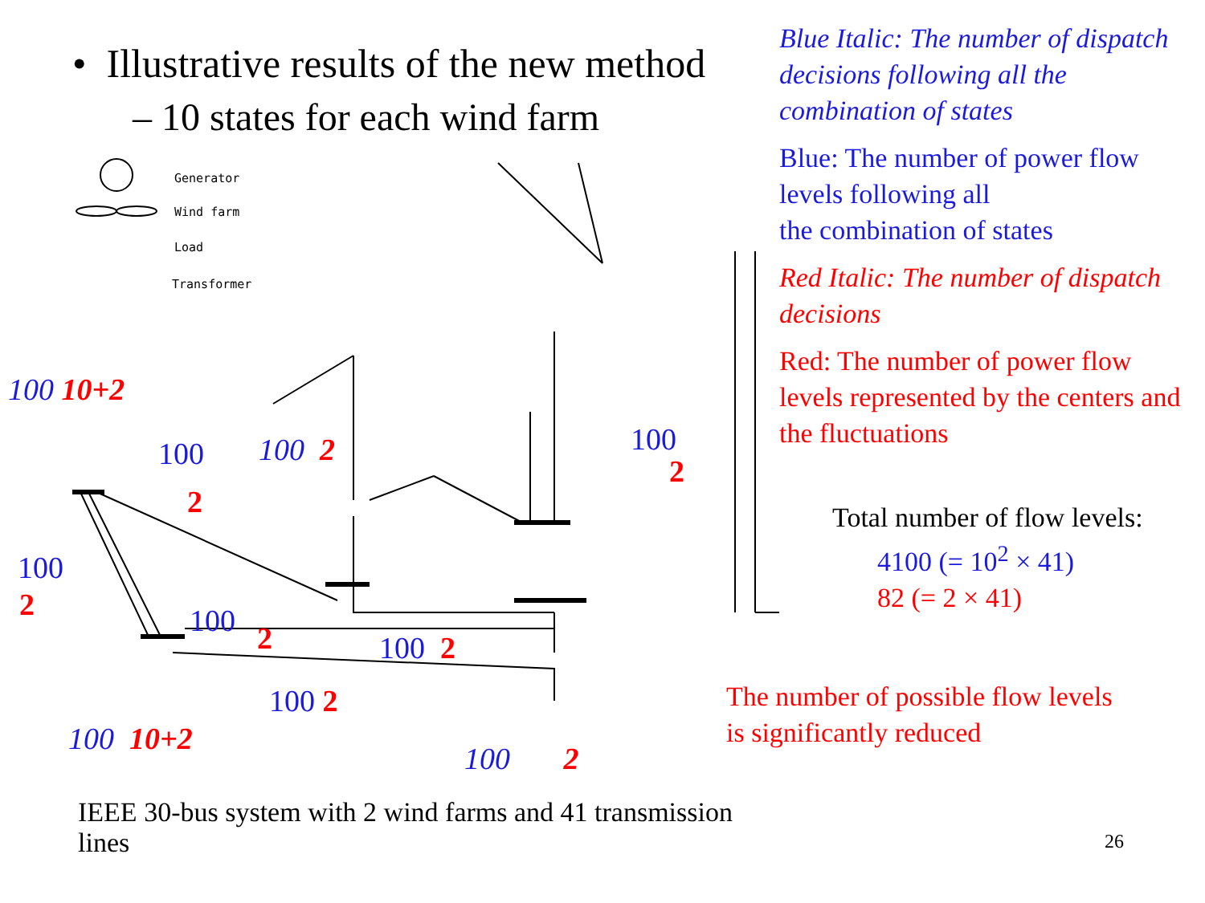• Illustrative results of the new method
– 10 states for each wind farm
Generator
Wind farm
Load
Transformer
100 10+2
100
2
100 2 100
2
100
2 100 2 100 2
100 2
100 10+2
100 2
IEEE 30-bus system with 2 wind farms and 41 transmission lines
Blue Italic: The number of dispatch decisions following all the combination of states
Blue: The number of power flow levels following all
the combination of states
Red Italic: The number of dispatch decisions
Red: The number of power flow levels represented by the centers and the fluctuations
Total number of flow levels:
4100 (= 10<sup>2</sup> × 41)
82 (= 2 × 41)
The number of possible flow levels
is significantly reduced
26